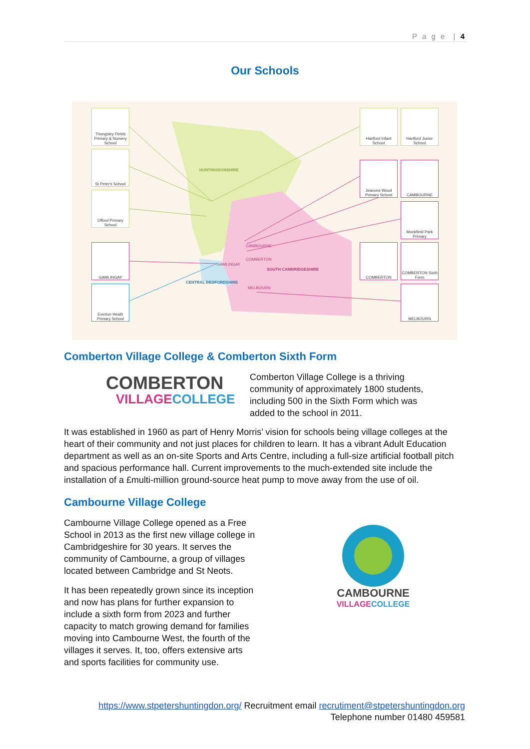P a g e | 4
Our Schools
HUNTINGDONSHIRE
SOUTH CAMBRIDGESHIRE
CENTRAL BEDFORDSHIRE
CAMBOURNE
COMBERTON
GAMLINGAY
MELBOURN
Thongsley Fields Primary & Nursery School
St Peter's School
Offord Primary School
GAMLINGAY
Everton Heath Primary School
Hartford Infant School
Hartford Junior School
Jeavons Wood Primary School
CAMBOURNE
Monkfield Park Primary
COMBERTON
COMBERTON Sixth Form
MELBOURN
Comberton Village College & Comberton Sixth Form
COMBERTON
VILLAGECOLLEGE
Comberton Village College is a thriving community of approximately 1800 students, including 500 in the Sixth Form which was added to the school in 2011.
It was established in 1960 as part of Henry Morris’ vision for schools being village colleges at the heart of their community and not just places for children to learn. It has a vibrant Adult Education department as well as an on-site Sports and Arts Centre, including a full-size artificial football pitch and spacious performance hall. Current improvements to the much-extended site include the installation of a £multi-million ground-source heat pump to move away from the use of oil.
Cambourne Village College
Cambourne Village College opened as a Free School in 2013 as the first new village college in Cambridgeshire for 30 years. It serves the community of Cambourne, a group of villages located between Cambridge and St Neots.
It has been repeatedly grown since its inception and now has plans for further expansion to include a sixth form from 2023 and further capacity to match growing demand for families moving into Cambourne West, the fourth of the villages it serves. It, too, offers extensive arts and sports facilities for community use.
CAMBOURNE
VILLAGECOLLEGE
https://www.stpetershuntingdon.org/ Recruitment email recrutiment@stpetershuntingdon.org
Telephone number 01480 459581